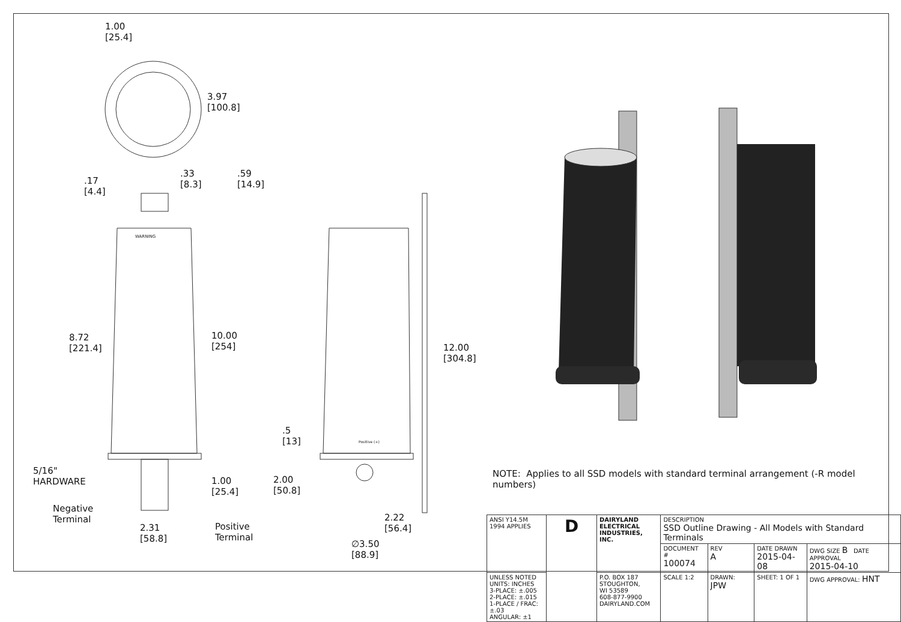1.00
[25.4]
3.97
[100.8]
.17
[4.4]
.33
[8.3]
.59
[14.9]
WARNING
8.72
[221.4]
10.00
[254]
5/16"
HARDWARE
1.00
[25.4]
Negative
Terminal
2.31
[58.8]
Positive
Terminal
.5
[13]
2.00
[50.8]
Positive (+)
2.22
[56.4]
∅3.50
[88.9]
12.00
[304.8]
NOTE: Applies to all SSD models with standard terminal arrangement (-R model numbers)
| ANSI Y14.5M 1994 APPLIES | D | DAIRYLAND ELECTRICAL INDUSTRIES, INC. | DESCRIPTION SSD Outline Drawing - All Models with Standard Terminals | | | | |
| | | | DOCUMENT # 100074 | REV A | DATE DRAWN 2015-04-08 | | DWG SIZE B DATE APPROVAL 2015-04-10 |
| UNLESS NOTED UNITS: INCHES 3-PLACE: ±.005 2-PLACE: ±.015 1-PLACE / FRAC: ±.03 ANGULAR: ±1 | | P.O. BOX 187 STOUGHTON, WI 53589 608-877-9900 DAIRYLAND.COM | SCALE 1:2 | DRAWN: JPW | | SHEET: 1 OF 1 | DWG APPROVAL: HNT |